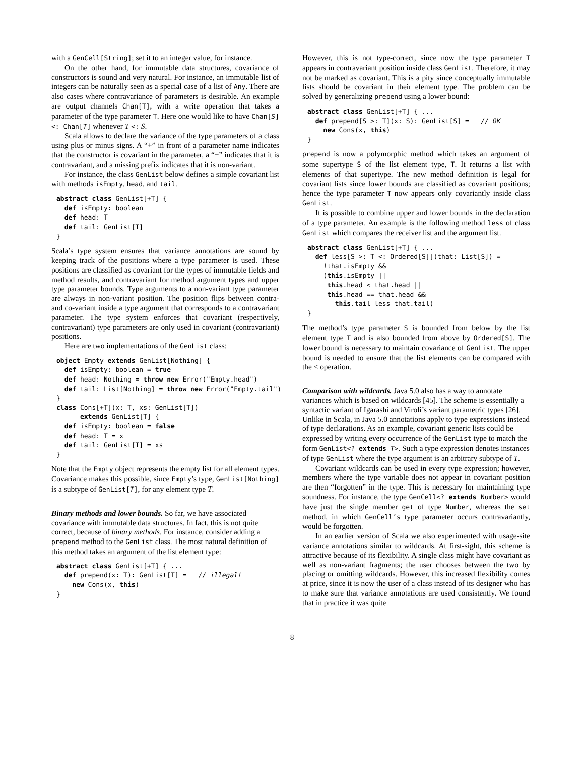with a GenCell[String]; set it to an integer value, for instance.
On the other hand, for immutable data structures, covariance of constructors is sound and very natural. For instance, an immutable list of integers can be naturally seen as a special case of a list of Any. There are also cases where contravariance of parameters is desirable. An example are output channels Chan[T], with a write operation that takes a parameter of the type parameter T. Here one would like to have Chan[S] <: Chan[T] whenever T <: S.
Scala allows to declare the variance of the type parameters of a class using plus or minus signs. A “+” in front of a parameter name indicates that the constructor is covariant in the parameter, a “−” indicates that it is contravariant, and a missing prefix indicates that it is non-variant.
For instance, the class GenList below defines a simple covariant list with methods isEmpty, head, and tail.
abstract class GenList[+T] {
  def isEmpty: boolean
  def head: T
  def tail: GenList[T]
}
Scala’s type system ensures that variance annotations are sound by keeping track of the positions where a type parameter is used. These positions are classified as covariant for the types of immutable fields and method results, and contravariant for method argument types and upper type parameter bounds. Type arguments to a non-variant type parameter are always in non-variant position. The position flips between contra- and co-variant inside a type argument that corresponds to a contravariant parameter. The type system enforces that covariant (respectively, contravariant) type parameters are only used in covariant (contravariant) positions.
Here are two implementations of the GenList class:
object Empty extends GenList[Nothing] {
  def isEmpty: boolean = true
  def head: Nothing = throw new Error("Empty.head")
  def tail: List[Nothing] = throw new Error("Empty.tail")
}
class Cons[+T](x: T, xs: GenList[T])
      extends GenList[T] {
  def isEmpty: boolean = false
  def head: T = x
  def tail: GenList[T] = xs
}
Note that the Empty object represents the empty list for all element types. Covariance makes this possible, since Empty’s type, GenList[Nothing] is a subtype of GenList[T], for any element type T.
Binary methods and lower bounds.
So far, we have associated covariance with immutable data structures. In fact, this is not quite correct, because of binary methods. For instance, consider adding a prepend method to the GenList class. The most natural definition of this method takes an argument of the list element type:
abstract class GenList[+T] { ...
  def prepend(x: T): GenList[T] =   // illegal!
    new Cons(x, this)
}
However, this is not type-correct, since now the type parameter T appears in contravariant position inside class GenList. Therefore, it may not be marked as covariant. This is a pity since conceptually immutable lists should be covariant in their element type. The problem can be solved by generalizing prepend using a lower bound:
abstract class GenList[+T] { ...
  def prepend[S >: T](x: S): GenList[S] =   // OK
    new Cons(x, this)
}
prepend is now a polymorphic method which takes an argument of some supertype S of the list element type, T. It returns a list with elements of that supertype. The new method definition is legal for covariant lists since lower bounds are classified as covariant positions; hence the type parameter T now appears only covariantly inside class GenList.
It is possible to combine upper and lower bounds in the declaration of a type parameter. An example is the following method less of class GenList which compares the receiver list and the argument list.
abstract class GenList[+T] { ...
  def less[S >: T <: Ordered[S]](that: List[S]) =
    !that.isEmpty &&
    (this.isEmpty ||
     this.head < that.head ||
     this.head == that.head &&
       this.tail less that.tail)
}
The method’s type parameter S is bounded from below by the list element type T and is also bounded from above by Ordered[S]. The lower bound is necessary to maintain covariance of GenList. The upper bound is needed to ensure that the list elements can be compared with the < operation.
Comparison with wildcards.
Java 5.0 also has a way to annotate variances which is based on wildcards [45]. The scheme is essentially a syntactic variant of Igarashi and Viroli’s variant parametric types [26]. Unlike in Scala, in Java 5.0 annotations apply to type expressions instead of type declarations. As an example, covariant generic lists could be expressed by writing every occurrence of the GenList type to match the form GenList<? extends T>. Such a type expression denotes instances of type GenList where the type argument is an arbitrary subtype of T.
Covariant wildcards can be used in every type expression; however, members where the type variable does not appear in covariant position are then “forgotten” in the type. This is necessary for maintaining type soundness. For instance, the type GenCell<? extends Number> would have just the single member get of type Number, whereas the set method, in which GenCell’s type parameter occurs contravariantly, would be forgotten.
In an earlier version of Scala we also experimented with usage-site variance annotations similar to wildcards. At first-sight, this scheme is attractive because of its flexibility. A single class might have covariant as well as non-variant fragments; the user chooses between the two by placing or omitting wildcards. However, this increased flexibility comes at price, since it is now the user of a class instead of its designer who has to make sure that variance annotations are used consistently. We found that in practice it was quite
8